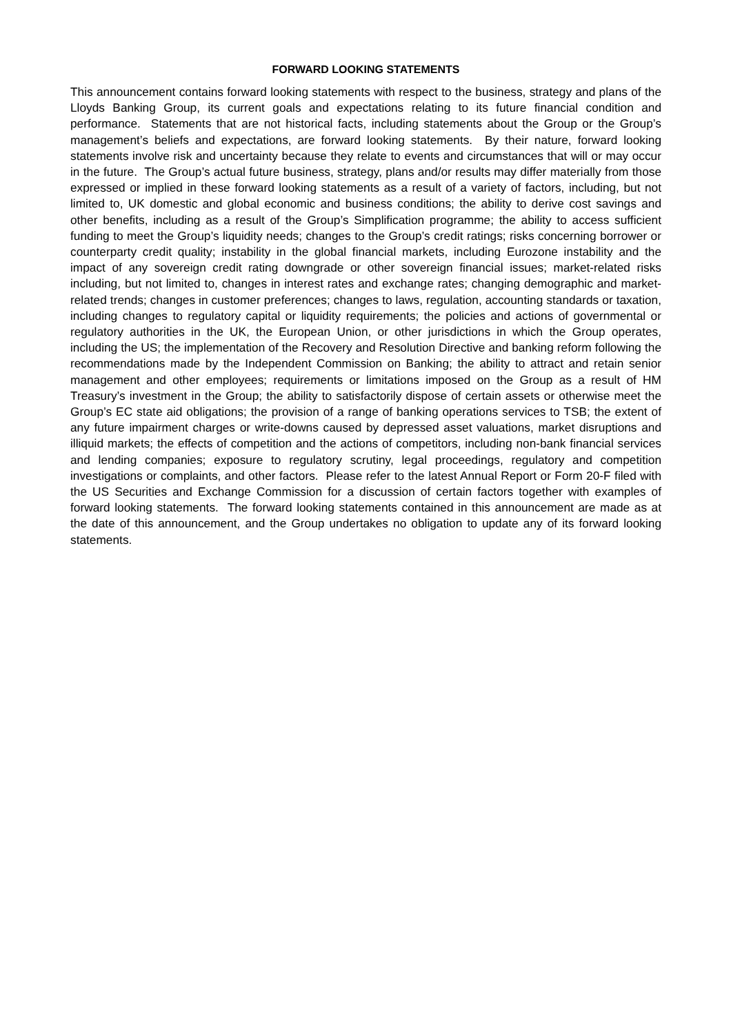FORWARD LOOKING STATEMENTS
This announcement contains forward looking statements with respect to the business, strategy and plans of the Lloyds Banking Group, its current goals and expectations relating to its future financial condition and performance. Statements that are not historical facts, including statements about the Group or the Group’s management’s beliefs and expectations, are forward looking statements. By their nature, forward looking statements involve risk and uncertainty because they relate to events and circumstances that will or may occur in the future. The Group’s actual future business, strategy, plans and/or results may differ materially from those expressed or implied in these forward looking statements as a result of a variety of factors, including, but not limited to, UK domestic and global economic and business conditions; the ability to derive cost savings and other benefits, including as a result of the Group’s Simplification programme; the ability to access sufficient funding to meet the Group’s liquidity needs; changes to the Group’s credit ratings; risks concerning borrower or counterparty credit quality; instability in the global financial markets, including Eurozone instability and the impact of any sovereign credit rating downgrade or other sovereign financial issues; market-related risks including, but not limited to, changes in interest rates and exchange rates; changing demographic and market-related trends; changes in customer preferences; changes to laws, regulation, accounting standards or taxation, including changes to regulatory capital or liquidity requirements; the policies and actions of governmental or regulatory authorities in the UK, the European Union, or other jurisdictions in which the Group operates, including the US; the implementation of the Recovery and Resolution Directive and banking reform following the recommendations made by the Independent Commission on Banking; the ability to attract and retain senior management and other employees; requirements or limitations imposed on the Group as a result of HM Treasury’s investment in the Group; the ability to satisfactorily dispose of certain assets or otherwise meet the Group’s EC state aid obligations; the provision of a range of banking operations services to TSB; the extent of any future impairment charges or write-downs caused by depressed asset valuations, market disruptions and illiquid markets; the effects of competition and the actions of competitors, including non-bank financial services and lending companies; exposure to regulatory scrutiny, legal proceedings, regulatory and competition investigations or complaints, and other factors. Please refer to the latest Annual Report or Form 20-F filed with the US Securities and Exchange Commission for a discussion of certain factors together with examples of forward looking statements. The forward looking statements contained in this announcement are made as at the date of this announcement, and the Group undertakes no obligation to update any of its forward looking statements.